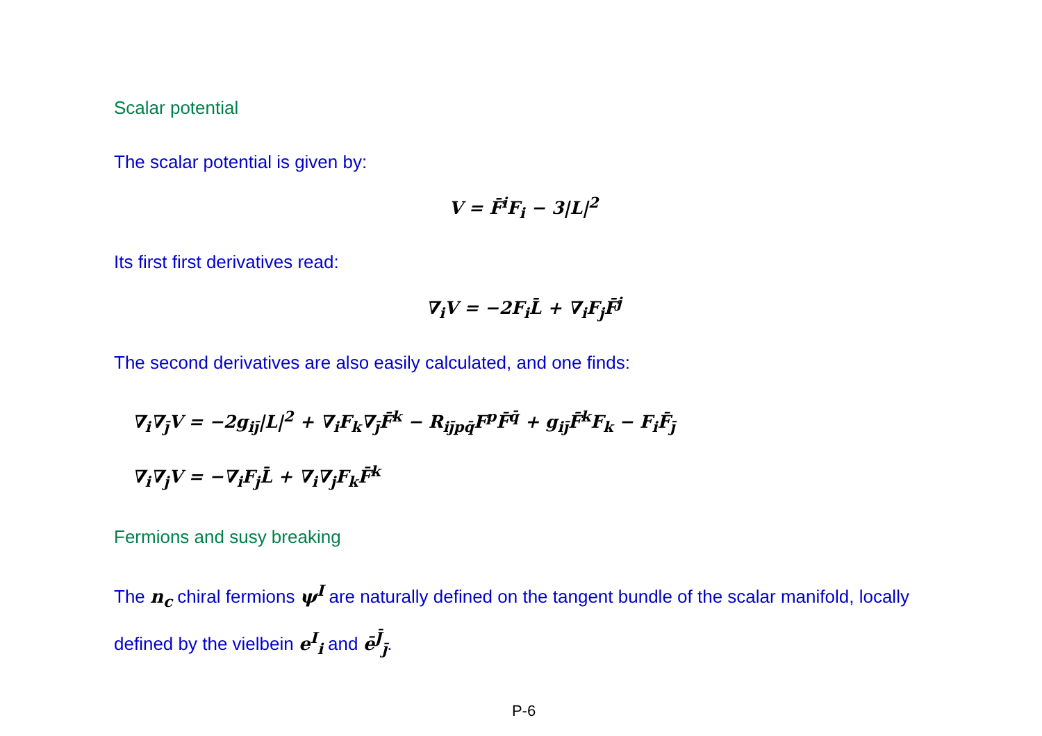Scalar potential
The scalar potential is given by:
V = F̄<sup>i</sup>F<sub>i</sub> − 3|L|<sup>2</sup>
Its first first derivatives read:
∇<sub>i</sub>V = −2F<sub>i</sub>L̄ + ∇<sub>i</sub>F<sub>j</sub>F̄<sup>j</sup>
The second derivatives are also easily calculated, and one finds:
∇<sub>i</sub>∇<sub>j̄</sub>V = −2g<sub>ij̄</sub>|L|<sup>2</sup> + ∇<sub>i</sub>F<sub>k</sub>∇<sub>j̄</sub>F̄<sup>k</sup> − R<sub>ij̄pq̄</sub>F<sup>p</sup>F̄<sup>q̄</sup> + g<sub>ij̄</sub>F̄<sup>k</sup>F<sub>k</sub> − F<sub>i</sub>F̄<sub>j̄</sub>
∇<sub>i</sub>∇<sub>j</sub>V = −∇<sub>i</sub>F<sub>j</sub>L̄ + ∇<sub>i</sub>∇<sub>j</sub>F<sub>k</sub>F̄<sup>k</sup>
Fermions and susy breaking
The n<sub>c</sub> chiral fermions ψ<sup>I</sup> are naturally defined on the tangent bundle of the scalar manifold, locally defined by the vielbein e<sup>I</sup><sub>i</sub> and ē<sup>J̄</sup><sub>j̄</sub>.
P-6